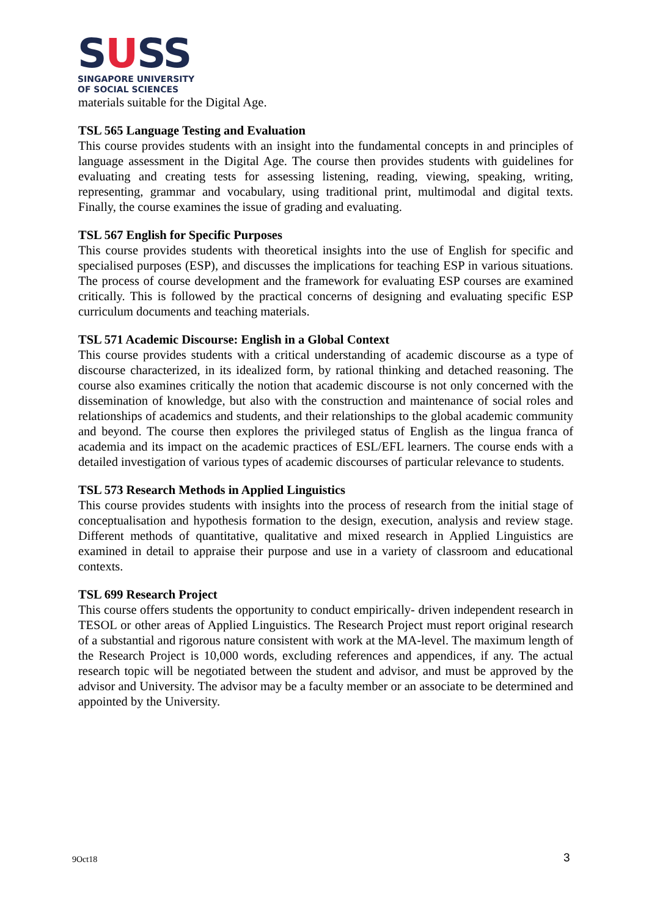SUSS
SINGAPORE UNIVERSITY
OF SOCIAL SCIENCES
materials suitable for the Digital Age.
TSL 565 Language Testing and Evaluation
This course provides students with an insight into the fundamental concepts in and principles of language assessment in the Digital Age. The course then provides students with guidelines for evaluating and creating tests for assessing listening, reading, viewing, speaking, writing, representing, grammar and vocabulary, using traditional print, multimodal and digital texts. Finally, the course examines the issue of grading and evaluating.
TSL 567 English for Specific Purposes
This course provides students with theoretical insights into the use of English for specific and specialised purposes (ESP), and discusses the implications for teaching ESP in various situations. The process of course development and the framework for evaluating ESP courses are examined critically. This is followed by the practical concerns of designing and evaluating specific ESP curriculum documents and teaching materials.
TSL 571 Academic Discourse: English in a Global Context
This course provides students with a critical understanding of academic discourse as a type of discourse characterized, in its idealized form, by rational thinking and detached reasoning. The course also examines critically the notion that academic discourse is not only concerned with the dissemination of knowledge, but also with the construction and maintenance of social roles and relationships of academics and students, and their relationships to the global academic community and beyond. The course then explores the privileged status of English as the lingua franca of academia and its impact on the academic practices of ESL/EFL learners. The course ends with a detailed investigation of various types of academic discourses of particular relevance to students.
TSL 573 Research Methods in Applied Linguistics
This course provides students with insights into the process of research from the initial stage of conceptualisation and hypothesis formation to the design, execution, analysis and review stage. Different methods of quantitative, qualitative and mixed research in Applied Linguistics are examined in detail to appraise their purpose and use in a variety of classroom and educational contexts.
TSL 699 Research Project
This course offers students the opportunity to conduct empirically- driven independent research in TESOL or other areas of Applied Linguistics. The Research Project must report original research of a substantial and rigorous nature consistent with work at the MA-level. The maximum length of the Research Project is 10,000 words, excluding references and appendices, if any. The actual research topic will be negotiated between the student and advisor, and must be approved by the advisor and University. The advisor may be a faculty member or an associate to be determined and appointed by the University.
9Oct18 3